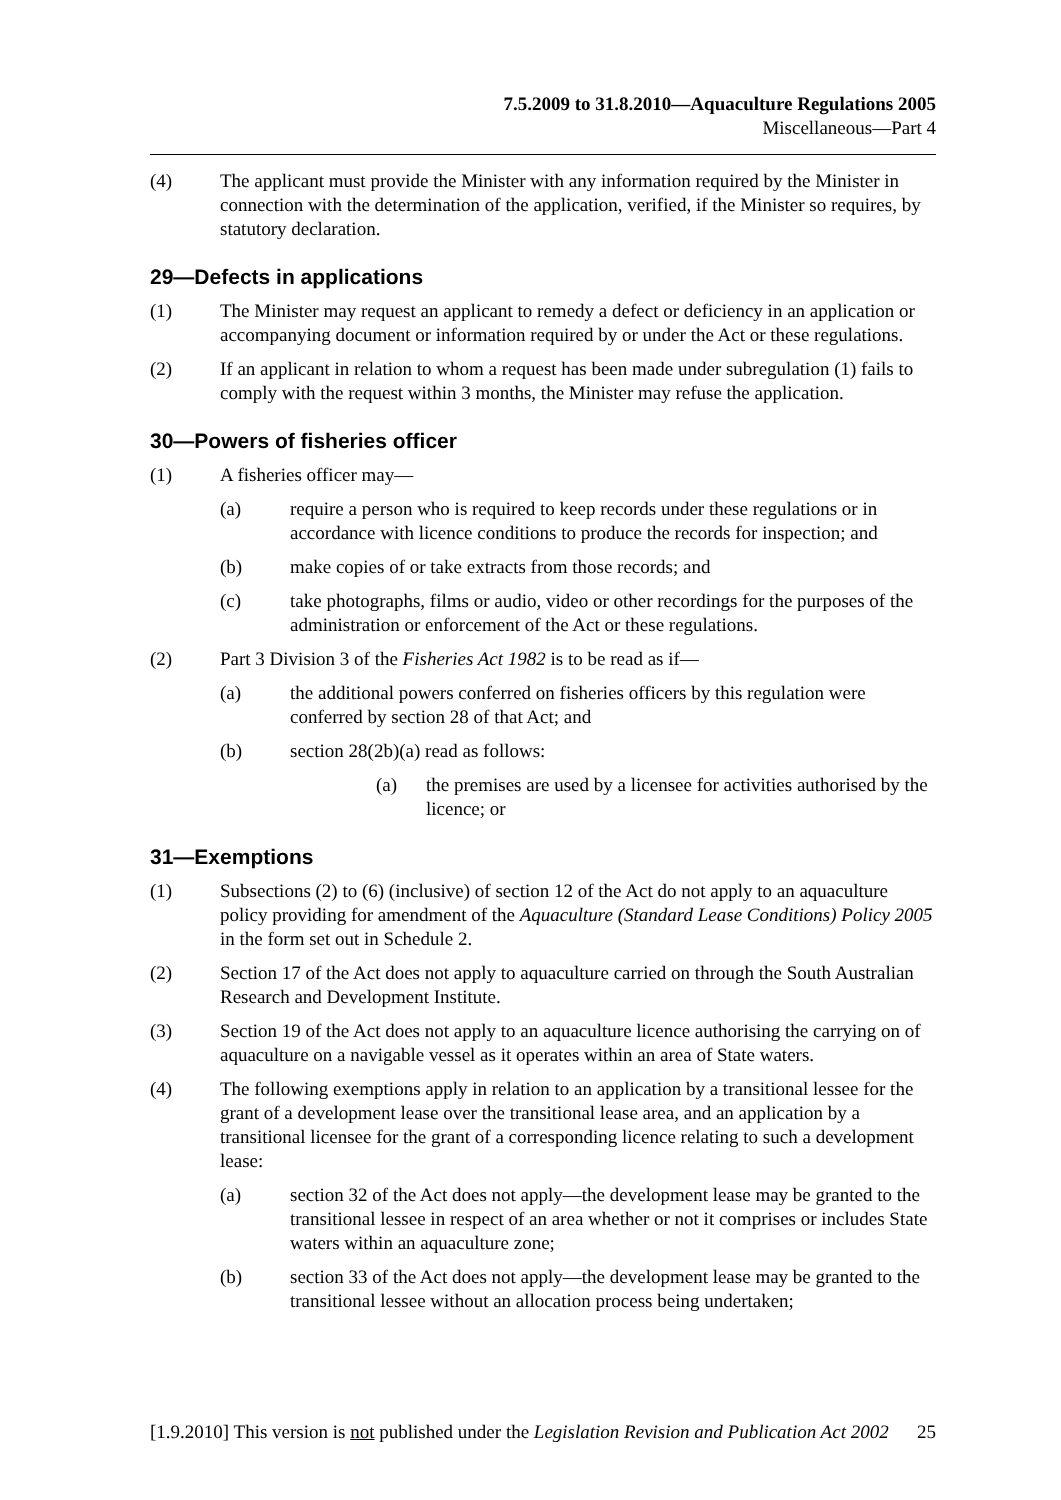7.5.2009 to 31.8.2010—Aquaculture Regulations 2005
Miscellaneous—Part 4
(4) The applicant must provide the Minister with any information required by the Minister in connection with the determination of the application, verified, if the Minister so requires, by statutory declaration.
29—Defects in applications
(1) The Minister may request an applicant to remedy a defect or deficiency in an application or accompanying document or information required by or under the Act or these regulations.
(2) If an applicant in relation to whom a request has been made under subregulation (1) fails to comply with the request within 3 months, the Minister may refuse the application.
30—Powers of fisheries officer
(1) A fisheries officer may—
(a) require a person who is required to keep records under these regulations or in accordance with licence conditions to produce the records for inspection; and
(b) make copies of or take extracts from those records; and
(c) take photographs, films or audio, video or other recordings for the purposes of the administration or enforcement of the Act or these regulations.
(2) Part 3 Division 3 of the Fisheries Act 1982 is to be read as if—
(a) the additional powers conferred on fisheries officers by this regulation were conferred by section 28 of that Act; and
(b) section 28(2b)(a) read as follows:
(a) the premises are used by a licensee for activities authorised by the licence; or
31—Exemptions
(1) Subsections (2) to (6) (inclusive) of section 12 of the Act do not apply to an aquaculture policy providing for amendment of the Aquaculture (Standard Lease Conditions) Policy 2005 in the form set out in Schedule 2.
(2) Section 17 of the Act does not apply to aquaculture carried on through the South Australian Research and Development Institute.
(3) Section 19 of the Act does not apply to an aquaculture licence authorising the carrying on of aquaculture on a navigable vessel as it operates within an area of State waters.
(4) The following exemptions apply in relation to an application by a transitional lessee for the grant of a development lease over the transitional lease area, and an application by a transitional licensee for the grant of a corresponding licence relating to such a development lease:
(a) section 32 of the Act does not apply—the development lease may be granted to the transitional lessee in respect of an area whether or not it comprises or includes State waters within an aquaculture zone;
(b) section 33 of the Act does not apply—the development lease may be granted to the transitional lessee without an allocation process being undertaken;
[1.9.2010] This version is not published under the Legislation Revision and Publication Act 2002 25